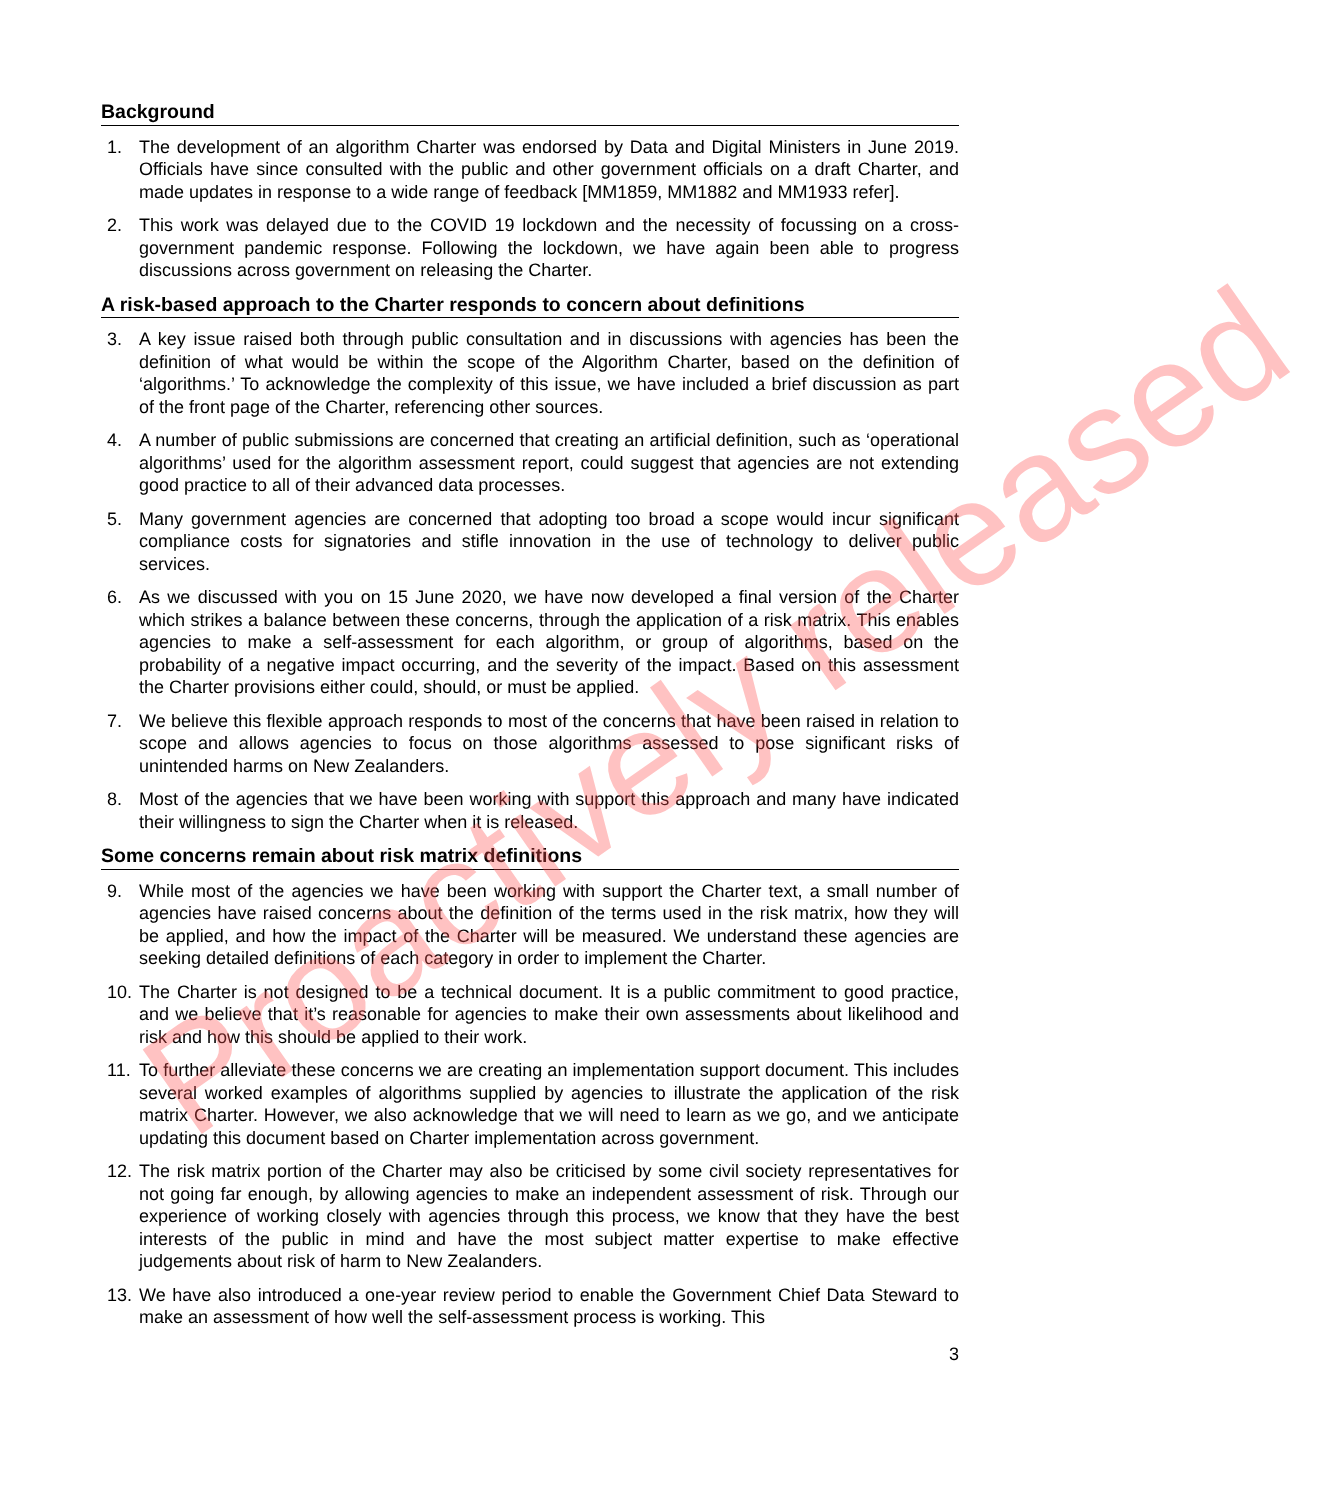Background
1. The development of an algorithm Charter was endorsed by Data and Digital Ministers in June 2019. Officials have since consulted with the public and other government officials on a draft Charter, and made updates in response to a wide range of feedback [MM1859, MM1882 and MM1933 refer].
2. This work was delayed due to the COVID 19 lockdown and the necessity of focussing on a cross-government pandemic response. Following the lockdown, we have again been able to progress discussions across government on releasing the Charter.
A risk-based approach to the Charter responds to concern about definitions
3. A key issue raised both through public consultation and in discussions with agencies has been the definition of what would be within the scope of the Algorithm Charter, based on the definition of ‘algorithms.’ To acknowledge the complexity of this issue, we have included a brief discussion as part of the front page of the Charter, referencing other sources.
4. A number of public submissions are concerned that creating an artificial definition, such as ‘operational algorithms’ used for the algorithm assessment report, could suggest that agencies are not extending good practice to all of their advanced data processes.
5. Many government agencies are concerned that adopting too broad a scope would incur significant compliance costs for signatories and stifle innovation in the use of technology to deliver public services.
6. As we discussed with you on 15 June 2020, we have now developed a final version of the Charter which strikes a balance between these concerns, through the application of a risk matrix. This enables agencies to make a self-assessment for each algorithm, or group of algorithms, based on the probability of a negative impact occurring, and the severity of the impact. Based on this assessment the Charter provisions either could, should, or must be applied.
7. We believe this flexible approach responds to most of the concerns that have been raised in relation to scope and allows agencies to focus on those algorithms assessed to pose significant risks of unintended harms on New Zealanders.
8. Most of the agencies that we have been working with support this approach and many have indicated their willingness to sign the Charter when it is released.
Some concerns remain about risk matrix definitions
9. While most of the agencies we have been working with support the Charter text, a small number of agencies have raised concerns about the definition of the terms used in the risk matrix, how they will be applied, and how the impact of the Charter will be measured. We understand these agencies are seeking detailed definitions of each category in order to implement the Charter.
10. The Charter is not designed to be a technical document. It is a public commitment to good practice, and we believe that it’s reasonable for agencies to make their own assessments about likelihood and risk and how this should be applied to their work.
11. To further alleviate these concerns we are creating an implementation support document. This includes several worked examples of algorithms supplied by agencies to illustrate the application of the risk matrix Charter. However, we also acknowledge that we will need to learn as we go, and we anticipate updating this document based on Charter implementation across government.
12. The risk matrix portion of the Charter may also be criticised by some civil society representatives for not going far enough, by allowing agencies to make an independent assessment of risk. Through our experience of working closely with agencies through this process, we know that they have the best interests of the public in mind and have the most subject matter expertise to make effective judgements about risk of harm to New Zealanders.
13. We have also introduced a one-year review period to enable the Government Chief Data Steward to make an assessment of how well the self-assessment process is working. This
3
Proactively released